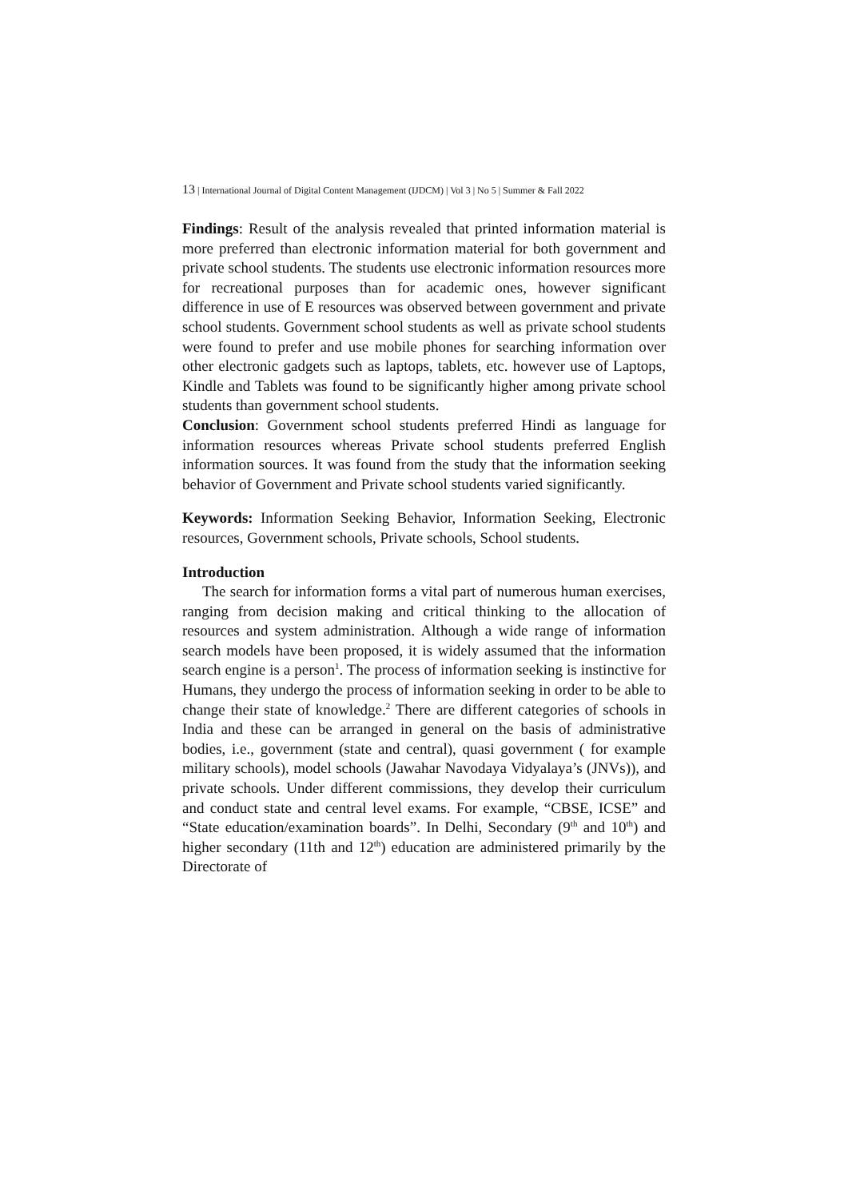13 | International Journal of Digital Content Management (IJDCM) | Vol 3 | No 5 | Summer & Fall 2022
Findings: Result of the analysis revealed that printed information material is more preferred than electronic information material for both government and private school students. The students use electronic information resources more for recreational purposes than for academic ones, however significant difference in use of E resources was observed between government and private school students. Government school students as well as private school students were found to prefer and use mobile phones for searching information over other electronic gadgets such as laptops, tablets, etc. however use of Laptops, Kindle and Tablets was found to be significantly higher among private school students than government school students.
Conclusion: Government school students preferred Hindi as language for information resources whereas Private school students preferred English information sources. It was found from the study that the information seeking behavior of Government and Private school students varied significantly.
Keywords: Information Seeking Behavior, Information Seeking, Electronic resources, Government schools, Private schools, School students.
Introduction
The search for information forms a vital part of numerous human exercises, ranging from decision making and critical thinking to the allocation of resources and system administration. Although a wide range of information search models have been proposed, it is widely assumed that the information search engine is a person<sup>1</sup>. The process of information seeking is instinctive for Humans, they undergo the process of information seeking in order to be able to change their state of knowledge.<sup>2</sup> There are different categories of schools in India and these can be arranged in general on the basis of administrative bodies, i.e., government (state and central), quasi government ( for example military schools), model schools (Jawahar Navodaya Vidyalaya’s (JNVs)), and private schools. Under different commissions, they develop their curriculum and conduct state and central level exams. For example, “CBSE, ICSE” and “State education/examination boards”. In Delhi, Secondary (9<sup>th</sup> and 10<sup>th</sup>) and higher secondary (11th and 12<sup>th</sup>) education are administered primarily by the Directorate of